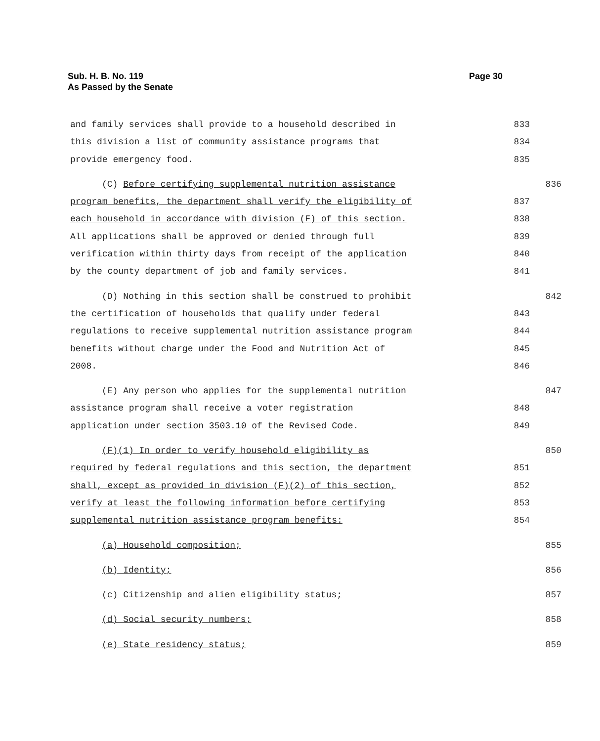Sub. H. B. No. 119
As Passed by the Senate
Page 30
and family services shall provide to a household described in 833
this division a list of community assistance programs that 834
provide emergency food. 835
(C) Before certifying supplemental nutrition assistance 836
program benefits, the department shall verify the eligibility of 837
each household in accordance with division (F) of this section. 838
All applications shall be approved or denied through full 839
verification within thirty days from receipt of the application 840
by the county department of job and family services. 841
(D) Nothing in this section shall be construed to prohibit 842
the certification of households that qualify under federal 843
regulations to receive supplemental nutrition assistance program 844
benefits without charge under the Food and Nutrition Act of 845
2008. 846
(E) Any person who applies for the supplemental nutrition 847
assistance program shall receive a voter registration 848
application under section 3503.10 of the Revised Code. 849
(F)(1) In order to verify household eligibility as 850
required by federal regulations and this section, the department 851
shall, except as provided in division (F)(2) of this section, 852
verify at least the following information before certifying 853
supplemental nutrition assistance program benefits: 854
(a) Household composition; 855
(b) Identity; 856
(c) Citizenship and alien eligibility status; 857
(d) Social security numbers; 858
(e) State residency status; 859